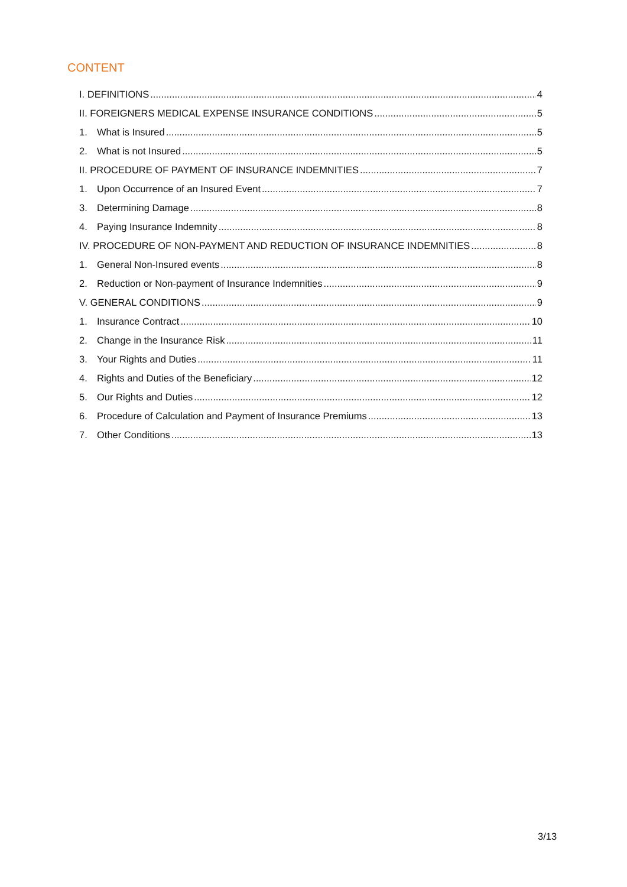CONTENT
I. DEFINITIONS 4
II. FOREIGNERS MEDICAL EXPENSE INSURANCE CONDITIONS 5
1. What is Insured 5
2. What is not Insured 5
II. PROCEDURE OF PAYMENT OF INSURANCE INDEMNITIES 7
1. Upon Occurrence of an Insured Event 7
3. Determining Damage 8
4. Paying Insurance Indemnity 8
IV. PROCEDURE OF NON-PAYMENT AND REDUCTION OF INSURANCE INDEMNITIES 8
1. General Non-Insured events 8
2. Reduction or Non-payment of Insurance Indemnities 9
V. GENERAL CONDITIONS 9
1. Insurance Contract 10
2. Change in the Insurance Risk 11
3. Your Rights and Duties 11
4. Rights and Duties of the Beneficiary 12
5. Our Rights and Duties 12
6. Procedure of Calculation and Payment of Insurance Premiums 13
7. Other Conditions 13
3/13